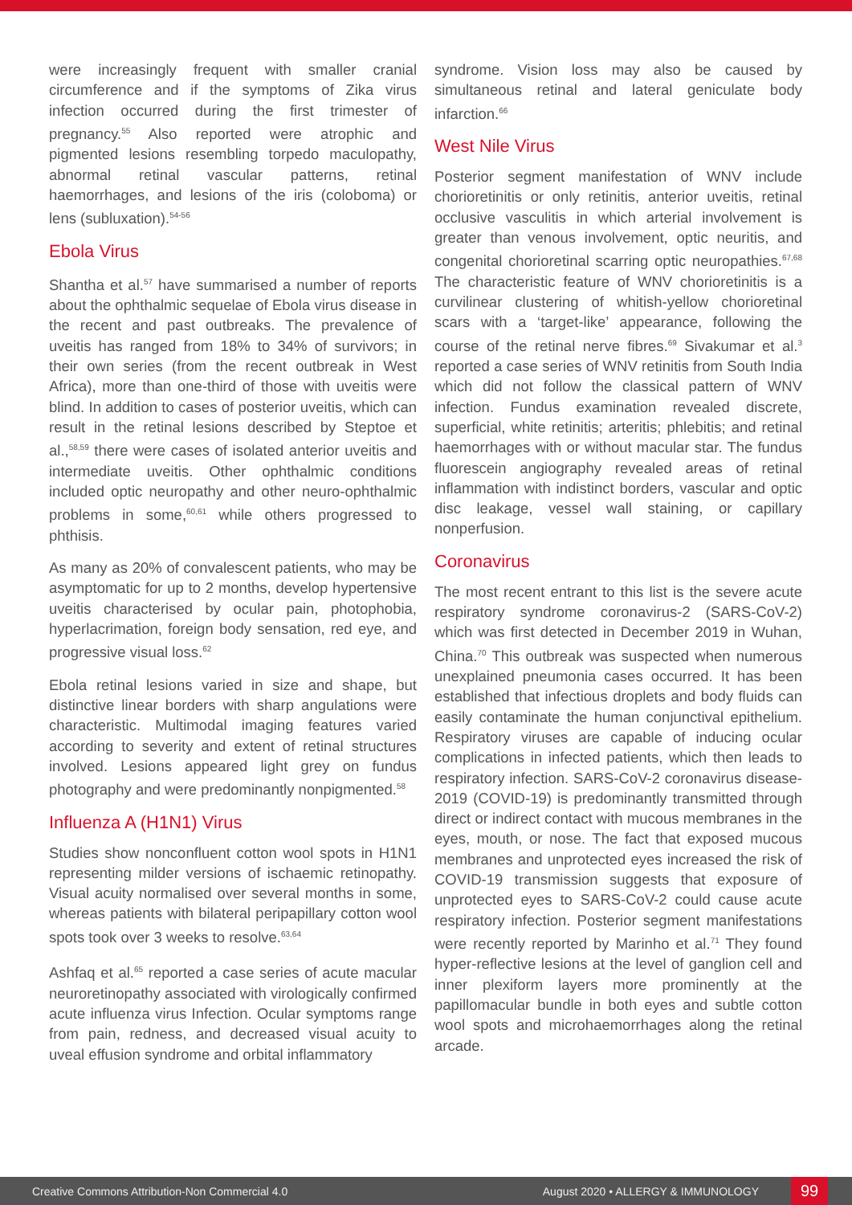were increasingly frequent with smaller cranial circumference and if the symptoms of Zika virus infection occurred during the first trimester of pregnancy.<sup>55</sup> Also reported were atrophic and pigmented lesions resembling torpedo maculopathy, abnormal retinal vascular patterns, retinal haemorrhages, and lesions of the iris (coloboma) or lens (subluxation).<sup>54-56</sup>
Ebola Virus
Shantha et al.<sup>57</sup> have summarised a number of reports about the ophthalmic sequelae of Ebola virus disease in the recent and past outbreaks. The prevalence of uveitis has ranged from 18% to 34% of survivors; in their own series (from the recent outbreak in West Africa), more than one-third of those with uveitis were blind. In addition to cases of posterior uveitis, which can result in the retinal lesions described by Steptoe et al.,<sup>58,59</sup> there were cases of isolated anterior uveitis and intermediate uveitis. Other ophthalmic conditions included optic neuropathy and other neuro-ophthalmic problems in some,<sup>60,61</sup> while others progressed to phthisis.
As many as 20% of convalescent patients, who may be asymptomatic for up to 2 months, develop hypertensive uveitis characterised by ocular pain, photophobia, hyperlacrimation, foreign body sensation, red eye, and progressive visual loss.<sup>62</sup>
Ebola retinal lesions varied in size and shape, but distinctive linear borders with sharp angulations were characteristic. Multimodal imaging features varied according to severity and extent of retinal structures involved. Lesions appeared light grey on fundus photography and were predominantly nonpigmented.<sup>58</sup>
Influenza A (H1N1) Virus
Studies show nonconfluent cotton wool spots in H1N1 representing milder versions of ischaemic retinopathy. Visual acuity normalised over several months in some, whereas patients with bilateral peripapillary cotton wool spots took over 3 weeks to resolve.<sup>63,64</sup>
Ashfaq et al.<sup>65</sup> reported a case series of acute macular neuroretinopathy associated with virologically confirmed acute influenza virus Infection. Ocular symptoms range from pain, redness, and decreased visual acuity to uveal effusion syndrome and orbital inflammatory
syndrome. Vision loss may also be caused by simultaneous retinal and lateral geniculate body infarction.<sup>66</sup>
West Nile Virus
Posterior segment manifestation of WNV include chorioretinitis or only retinitis, anterior uveitis, retinal occlusive vasculitis in which arterial involvement is greater than venous involvement, optic neuritis, and congenital chorioretinal scarring optic neuropathies.<sup>67,68</sup> The characteristic feature of WNV chorioretinitis is a curvilinear clustering of whitish-yellow chorioretinal scars with a ‘target-like’ appearance, following the course of the retinal nerve fibres.<sup>69</sup> Sivakumar et al.<sup>3</sup> reported a case series of WNV retinitis from South India which did not follow the classical pattern of WNV infection. Fundus examination revealed discrete, superficial, white retinitis; arteritis; phlebitis; and retinal haemorrhages with or without macular star. The fundus fluorescein angiography revealed areas of retinal inflammation with indistinct borders, vascular and optic disc leakage, vessel wall staining, or capillary nonperfusion.
Coronavirus
The most recent entrant to this list is the severe acute respiratory syndrome coronavirus-2 (SARS-CoV-2) which was first detected in December 2019 in Wuhan, China.<sup>70</sup> This outbreak was suspected when numerous unexplained pneumonia cases occurred. It has been established that infectious droplets and body fluids can easily contaminate the human conjunctival epithelium. Respiratory viruses are capable of inducing ocular complications in infected patients, which then leads to respiratory infection. SARS-CoV-2 coronavirus disease-2019 (COVID-19) is predominantly transmitted through direct or indirect contact with mucous membranes in the eyes, mouth, or nose. The fact that exposed mucous membranes and unprotected eyes increased the risk of COVID-19 transmission suggests that exposure of unprotected eyes to SARS-CoV-2 could cause acute respiratory infection. Posterior segment manifestations were recently reported by Marinho et al.<sup>71</sup> They found hyper-reflective lesions at the level of ganglion cell and inner plexiform layers more prominently at the papillomacular bundle in both eyes and subtle cotton wool spots and microhaemorrhages along the retinal arcade.
Creative Commons Attribution-Non Commercial 4.0 August 2020 • ALLERGY & IMMUNOLOGY 99